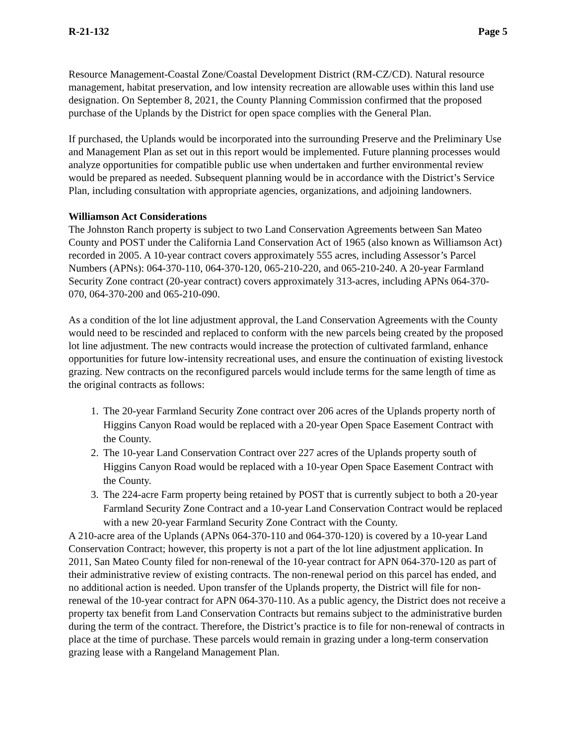R-21-132 Page 5
Resource Management-Coastal Zone/Coastal Development District (RM-CZ/CD). Natural resource management, habitat preservation, and low intensity recreation are allowable uses within this land use designation. On September 8, 2021, the County Planning Commission confirmed that the proposed purchase of the Uplands by the District for open space complies with the General Plan.
If purchased, the Uplands would be incorporated into the surrounding Preserve and the Preliminary Use and Management Plan as set out in this report would be implemented. Future planning processes would analyze opportunities for compatible public use when undertaken and further environmental review would be prepared as needed. Subsequent planning would be in accordance with the District’s Service Plan, including consultation with appropriate agencies, organizations, and adjoining landowners.
Williamson Act Considerations
The Johnston Ranch property is subject to two Land Conservation Agreements between San Mateo County and POST under the California Land Conservation Act of 1965 (also known as Williamson Act) recorded in 2005. A 10-year contract covers approximately 555 acres, including Assessor’s Parcel Numbers (APNs): 064-370-110, 064-370-120, 065-210-220, and 065-210-240. A 20-year Farmland Security Zone contract (20-year contract) covers approximately 313-acres, including APNs 064-370-070, 064-370-200 and 065-210-090.
As a condition of the lot line adjustment approval, the Land Conservation Agreements with the County would need to be rescinded and replaced to conform with the new parcels being created by the proposed lot line adjustment. The new contracts would increase the protection of cultivated farmland, enhance opportunities for future low-intensity recreational uses, and ensure the continuation of existing livestock grazing. New contracts on the reconfigured parcels would include terms for the same length of time as the original contracts as follows:
1. The 20-year Farmland Security Zone contract over 206 acres of the Uplands property north of Higgins Canyon Road would be replaced with a 20-year Open Space Easement Contract with the County.
2. The 10-year Land Conservation Contract over 227 acres of the Uplands property south of Higgins Canyon Road would be replaced with a 10-year Open Space Easement Contract with the County.
3. The 224-acre Farm property being retained by POST that is currently subject to both a 20-year Farmland Security Zone Contract and a 10-year Land Conservation Contract would be replaced with a new 20-year Farmland Security Zone Contract with the County.
A 210-acre area of the Uplands (APNs 064-370-110 and 064-370-120) is covered by a 10-year Land Conservation Contract; however, this property is not a part of the lot line adjustment application. In 2011, San Mateo County filed for non-renewal of the 10-year contract for APN 064-370-120 as part of their administrative review of existing contracts. The non-renewal period on this parcel has ended, and no additional action is needed. Upon transfer of the Uplands property, the District will file for non-renewal of the 10-year contract for APN 064-370-110. As a public agency, the District does not receive a property tax benefit from Land Conservation Contracts but remains subject to the administrative burden during the term of the contract. Therefore, the District’s practice is to file for non-renewal of contracts in place at the time of purchase. These parcels would remain in grazing under a long-term conservation grazing lease with a Rangeland Management Plan.